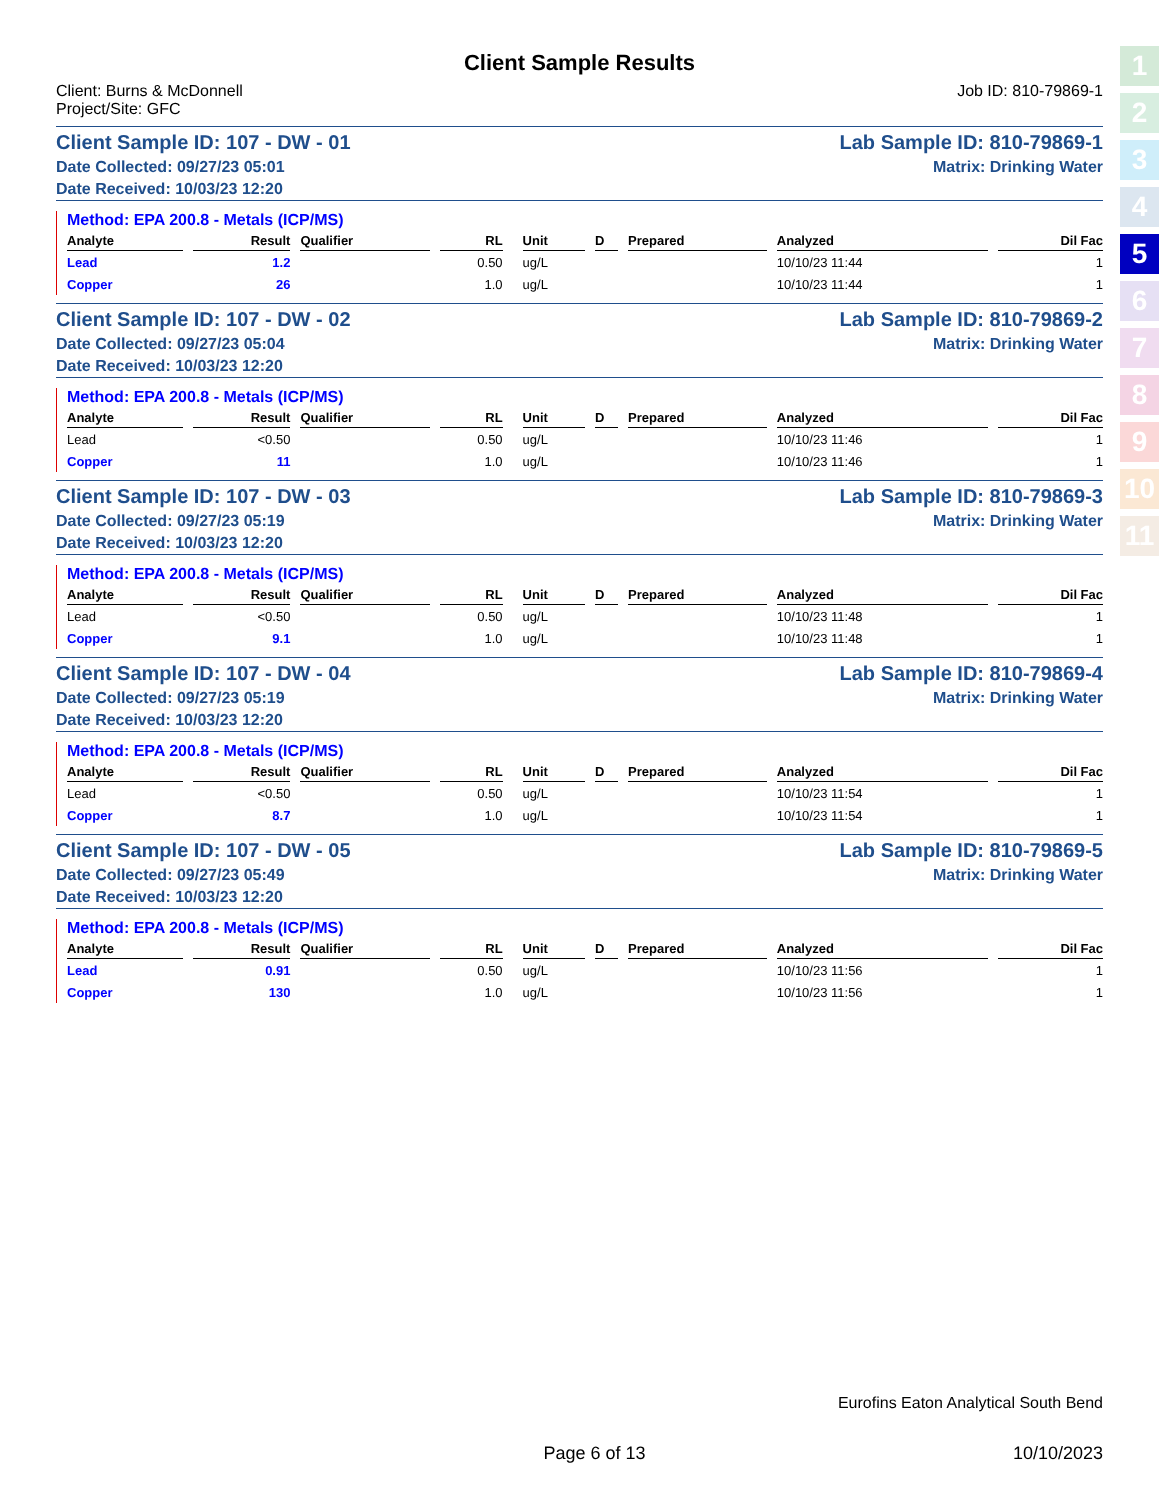Client Sample Results
Client: Burns & McDonnell
Project/Site: GFC
Job ID: 810-79869-1
Client Sample ID: 107 - DW - 01 Lab Sample ID: 810-79869-1
Date Collected: 09/27/23 05:01 Matrix: Drinking Water
Date Received: 10/03/23 12:20
Method: EPA 200.8 - Metals (ICP/MS)
| Analyte | Result | Qualifier | RL | | Unit | D | Prepared | Analyzed | Dil Fac |
| --- | --- | --- | --- | --- | --- | --- | --- | --- | --- |
| Lead | 1.2 | | 0.50 | | ug/L | | | 10/10/23 11:44 | 1 |
| Copper | 26 | | 1.0 | | ug/L | | | 10/10/23 11:44 | 1 |
Client Sample ID: 107 - DW - 02 Lab Sample ID: 810-79869-2
Date Collected: 09/27/23 05:04 Matrix: Drinking Water
Date Received: 10/03/23 12:20
Method: EPA 200.8 - Metals (ICP/MS)
| Analyte | Result | Qualifier | RL | | Unit | D | Prepared | Analyzed | Dil Fac |
| --- | --- | --- | --- | --- | --- | --- | --- | --- | --- |
| Lead | <0.50 | | 0.50 | | ug/L | | | 10/10/23 11:46 | 1 |
| Copper | 11 | | 1.0 | | ug/L | | | 10/10/23 11:46 | 1 |
Client Sample ID: 107 - DW - 03 Lab Sample ID: 810-79869-3
Date Collected: 09/27/23 05:19 Matrix: Drinking Water
Date Received: 10/03/23 12:20
Method: EPA 200.8 - Metals (ICP/MS)
| Analyte | Result | Qualifier | RL | | Unit | D | Prepared | Analyzed | Dil Fac |
| --- | --- | --- | --- | --- | --- | --- | --- | --- | --- |
| Lead | <0.50 | | 0.50 | | ug/L | | | 10/10/23 11:48 | 1 |
| Copper | 9.1 | | 1.0 | | ug/L | | | 10/10/23 11:48 | 1 |
Client Sample ID: 107 - DW - 04 Lab Sample ID: 810-79869-4
Date Collected: 09/27/23 05:19 Matrix: Drinking Water
Date Received: 10/03/23 12:20
Method: EPA 200.8 - Metals (ICP/MS)
| Analyte | Result | Qualifier | RL | | Unit | D | Prepared | Analyzed | Dil Fac |
| --- | --- | --- | --- | --- | --- | --- | --- | --- | --- |
| Lead | <0.50 | | 0.50 | | ug/L | | | 10/10/23 11:54 | 1 |
| Copper | 8.7 | | 1.0 | | ug/L | | | 10/10/23 11:54 | 1 |
Client Sample ID: 107 - DW - 05 Lab Sample ID: 810-79869-5
Date Collected: 09/27/23 05:49 Matrix: Drinking Water
Date Received: 10/03/23 12:20
Method: EPA 200.8 - Metals (ICP/MS)
| Analyte | Result | Qualifier | RL | | Unit | D | Prepared | Analyzed | Dil Fac |
| --- | --- | --- | --- | --- | --- | --- | --- | --- | --- |
| Lead | 0.91 | | 0.50 | | ug/L | | | 10/10/23 11:56 | 1 |
| Copper | 130 | | 1.0 | | ug/L | | | 10/10/23 11:56 | 1 |
1
2
3
4
5
6
7
8
9
10
11
Eurofins Eaton Analytical South Bend
Page 6 of 13 10/10/2023